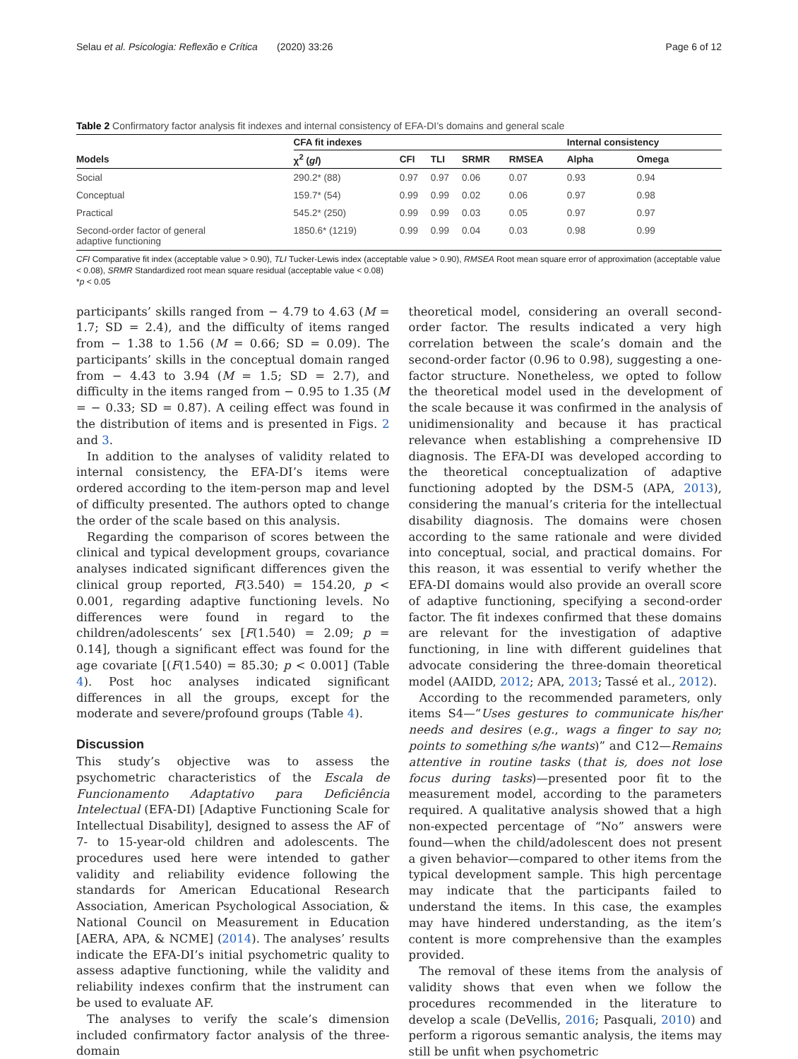Selau et al. Psicologia: Reflexão e Crítica (2020) 33:26 Page 6 of 12
Table 2 Confirmatory factor analysis fit indexes and internal consistency of EFA-DI’s domains and general scale
| | CFA fit indexes | | | | | Internal consistency | |
| --- | --- | --- | --- | --- | --- | --- | --- |
| Models | χ<sup>2</sup> ( gl ) | CFI | TLI | SRMR | RMSEA | Alpha | Omega |
| Social | 290.2* (88) | 0.97 | 0.97 | 0.06 | 0.07 | 0.93 | 0.94 |
| Conceptual | 159.7* (54) | 0.99 | 0.99 | 0.02 | 0.06 | 0.97 | 0.98 |
| Practical | 545.2* (250) | 0.99 | 0.99 | 0.03 | 0.05 | 0.97 | 0.97 |
| Second-order factor of general adaptive functioning | 1850.6* (1219) | 0.99 | 0.99 | 0.04 | 0.03 | 0.98 | 0.99 |
CFI Comparative fit index (acceptable value > 0.90), TLI Tucker-Lewis index (acceptable value > 0.90), RMSEA Root mean square error of approximation (acceptable value < 0.08), SRMR Standardized root mean square residual (acceptable value < 0.08)
*p < 0.05
participants’ skills ranged from − 4.79 to 4.63 (M = 1.7; SD = 2.4), and the difficulty of items ranged from − 1.38 to 1.56 (M = 0.66; SD = 0.09). The participants’ skills in the conceptual domain ranged from − 4.43 to 3.94 (M = 1.5; SD = 2.7), and difficulty in the items ranged from − 0.95 to 1.35 (M = − 0.33; SD = 0.87). A ceiling effect was found in the distribution of items and is presented in Figs. 2 and 3.
In addition to the analyses of validity related to internal consistency, the EFA-DI’s items were ordered according to the item-person map and level of difficulty presented. The authors opted to change the order of the scale based on this analysis.
Regarding the comparison of scores between the clinical and typical development groups, covariance analyses indicated significant differences given the clinical group reported, F(3.540) = 154.20, p < 0.001, regarding adaptive functioning levels. No differences were found in regard to the children/adolescents’ sex [F(1.540) = 2.09; p = 0.14], though a significant effect was found for the age covariate [(F(1.540) = 85.30; p < 0.001] (Table 4). Post hoc analyses indicated significant differences in all the groups, except for the moderate and severe/profound groups (Table 4).
Discussion
This study’s objective was to assess the psychometric characteristics of the Escala de Funcionamento Adaptativo para Deficiência Intelectual (EFA-DI) [Adaptive Functioning Scale for Intellectual Disability], designed to assess the AF of 7- to 15-year-old children and adolescents. The procedures used here were intended to gather validity and reliability evidence following the standards for American Educational Research Association, American Psychological Association, & National Council on Measurement in Education [AERA, APA, & NCME] (2014). The analyses’ results indicate the EFA-DI’s initial psychometric quality to assess adaptive functioning, while the validity and reliability indexes confirm that the instrument can be used to evaluate AF.
The analyses to verify the scale’s dimension included confirmatory factor analysis of the three-domain
theoretical model, considering an overall second-order factor. The results indicated a very high correlation between the scale’s domain and the second-order factor (0.96 to 0.98), suggesting a one-factor structure. Nonetheless, we opted to follow the theoretical model used in the development of the scale because it was confirmed in the analysis of unidimensionality and because it has practical relevance when establishing a comprehensive ID diagnosis. The EFA-DI was developed according to the theoretical conceptualization of adaptive functioning adopted by the DSM-5 (APA, 2013), considering the manual’s criteria for the intellectual disability diagnosis. The domains were chosen according to the same rationale and were divided into conceptual, social, and practical domains. For this reason, it was essential to verify whether the EFA-DI domains would also provide an overall score of adaptive functioning, specifying a second-order factor. The fit indexes confirmed that these domains are relevant for the investigation of adaptive functioning, in line with different guidelines that advocate considering the three-domain theoretical model (AAIDD, 2012; APA, 2013; Tassé et al., 2012).
According to the recommended parameters, only items S4—“Uses gestures to communicate his/her needs and desires (e.g., wags a finger to say no; points to something s/he wants)” and C12—Remains attentive in routine tasks (that is, does not lose focus during tasks)—presented poor fit to the measurement model, according to the parameters required. A qualitative analysis showed that a high non-expected percentage of “No” answers were found—when the child/adolescent does not present a given behavior—compared to other items from the typical development sample. This high percentage may indicate that the participants failed to understand the items. In this case, the examples may have hindered understanding, as the item’s content is more comprehensive than the examples provided.
The removal of these items from the analysis of validity shows that even when we follow the procedures recommended in the literature to develop a scale (DeVellis, 2016; Pasquali, 2010) and perform a rigorous semantic analysis, the items may still be unfit when psychometric